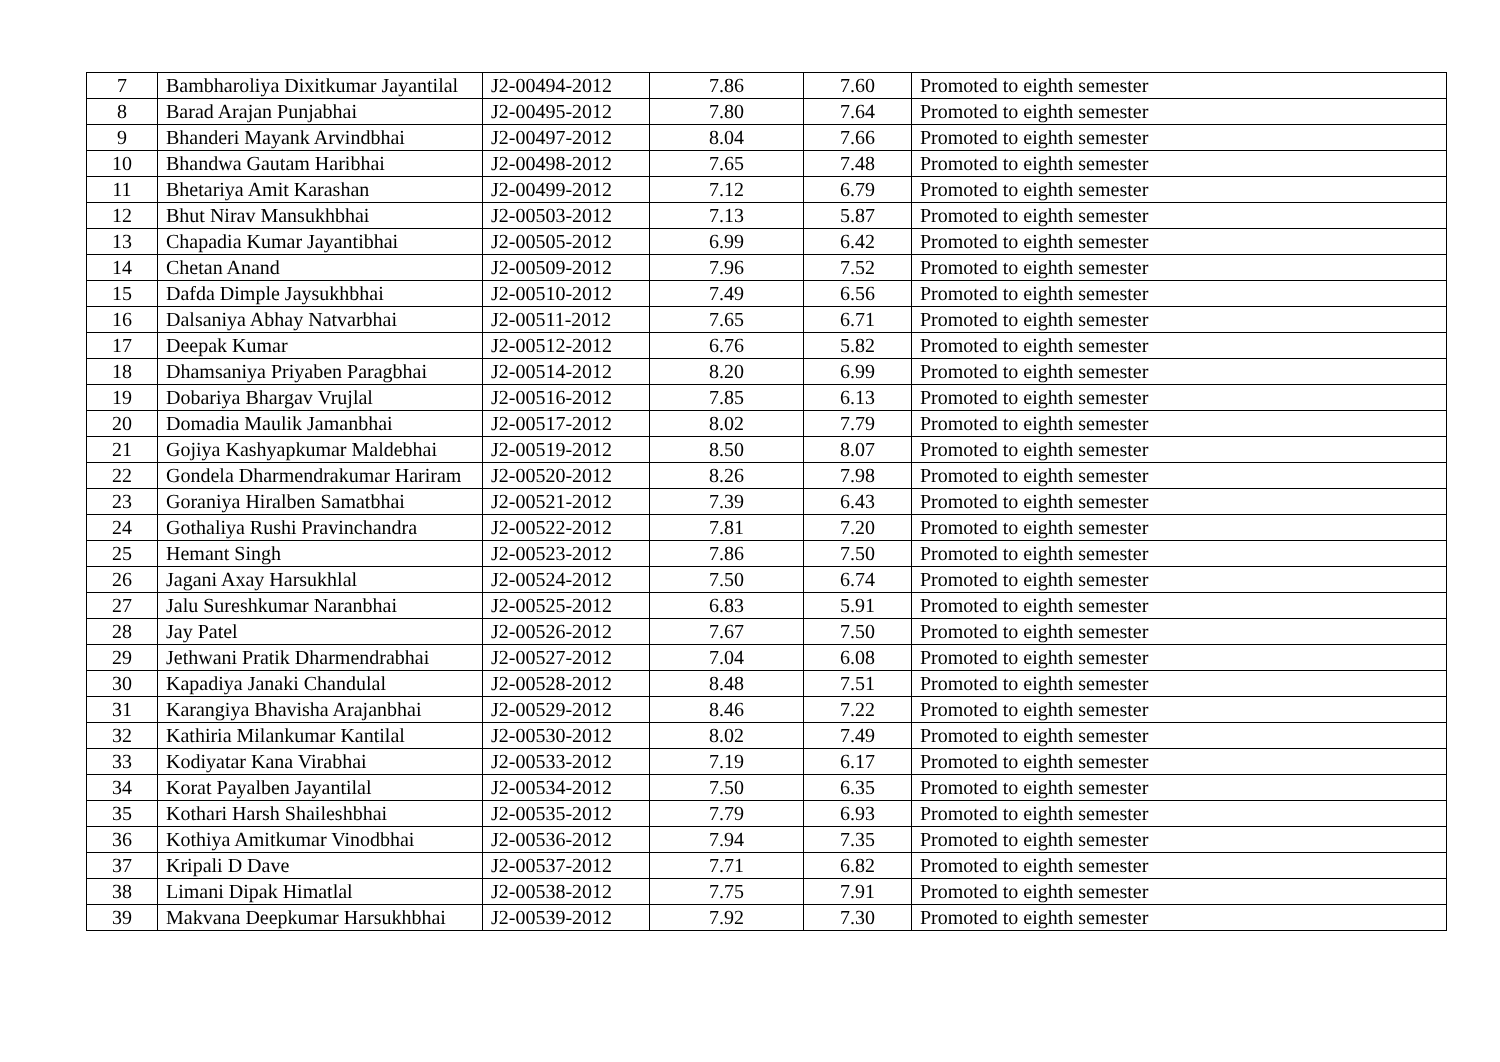| 7 | Bambharoliya Dixitkumar Jayantilal | J2-00494-2012 | 7.86 | 7.60 | Promoted to eighth semester |
| 8 | Barad Arajan Punjabhai | J2-00495-2012 | 7.80 | 7.64 | Promoted to eighth semester |
| 9 | Bhanderi Mayank Arvindbhai | J2-00497-2012 | 8.04 | 7.66 | Promoted to eighth semester |
| 10 | Bhandwa Gautam Haribhai | J2-00498-2012 | 7.65 | 7.48 | Promoted to eighth semester |
| 11 | Bhetariya Amit Karashan | J2-00499-2012 | 7.12 | 6.79 | Promoted to eighth semester |
| 12 | Bhut Nirav Mansukhbhai | J2-00503-2012 | 7.13 | 5.87 | Promoted to eighth semester |
| 13 | Chapadia Kumar Jayantibhai | J2-00505-2012 | 6.99 | 6.42 | Promoted to eighth semester |
| 14 | Chetan Anand | J2-00509-2012 | 7.96 | 7.52 | Promoted to eighth semester |
| 15 | Dafda Dimple Jaysukhbhai | J2-00510-2012 | 7.49 | 6.56 | Promoted to eighth semester |
| 16 | Dalsaniya Abhay Natvarbhai | J2-00511-2012 | 7.65 | 6.71 | Promoted to eighth semester |
| 17 | Deepak Kumar | J2-00512-2012 | 6.76 | 5.82 | Promoted to eighth semester |
| 18 | Dhamsaniya Priyaben Paragbhai | J2-00514-2012 | 8.20 | 6.99 | Promoted to eighth semester |
| 19 | Dobariya Bhargav Vrujlal | J2-00516-2012 | 7.85 | 6.13 | Promoted to eighth semester |
| 20 | Domadia Maulik Jamanbhai | J2-00517-2012 | 8.02 | 7.79 | Promoted to eighth semester |
| 21 | Gojiya Kashyapkumar Maldebhai | J2-00519-2012 | 8.50 | 8.07 | Promoted to eighth semester |
| 22 | Gondela Dharmendrakumar Hariram | J2-00520-2012 | 8.26 | 7.98 | Promoted to eighth semester |
| 23 | Goraniya Hiralben Samatbhai | J2-00521-2012 | 7.39 | 6.43 | Promoted to eighth semester |
| 24 | Gothaliya Rushi Pravinchandra | J2-00522-2012 | 7.81 | 7.20 | Promoted to eighth semester |
| 25 | Hemant Singh | J2-00523-2012 | 7.86 | 7.50 | Promoted to eighth semester |
| 26 | Jagani Axay Harsukhlal | J2-00524-2012 | 7.50 | 6.74 | Promoted to eighth semester |
| 27 | Jalu Sureshkumar Naranbhai | J2-00525-2012 | 6.83 | 5.91 | Promoted to eighth semester |
| 28 | Jay Patel | J2-00526-2012 | 7.67 | 7.50 | Promoted to eighth semester |
| 29 | Jethwani Pratik Dharmendrabhai | J2-00527-2012 | 7.04 | 6.08 | Promoted to eighth semester |
| 30 | Kapadiya Janaki Chandulal | J2-00528-2012 | 8.48 | 7.51 | Promoted to eighth semester |
| 31 | Karangiya Bhavisha Arajanbhai | J2-00529-2012 | 8.46 | 7.22 | Promoted to eighth semester |
| 32 | Kathiria Milankumar Kantilal | J2-00530-2012 | 8.02 | 7.49 | Promoted to eighth semester |
| 33 | Kodiyatar Kana Virabhai | J2-00533-2012 | 7.19 | 6.17 | Promoted to eighth semester |
| 34 | Korat Payalben Jayantilal | J2-00534-2012 | 7.50 | 6.35 | Promoted to eighth semester |
| 35 | Kothari Harsh Shaileshbhai | J2-00535-2012 | 7.79 | 6.93 | Promoted to eighth semester |
| 36 | Kothiya Amitkumar Vinodbhai | J2-00536-2012 | 7.94 | 7.35 | Promoted to eighth semester |
| 37 | Kripali D Dave | J2-00537-2012 | 7.71 | 6.82 | Promoted to eighth semester |
| 38 | Limani Dipak Himatlal | J2-00538-2012 | 7.75 | 7.91 | Promoted to eighth semester |
| 39 | Makvana Deepkumar Harsukhbhai | J2-00539-2012 | 7.92 | 7.30 | Promoted to eighth semester |